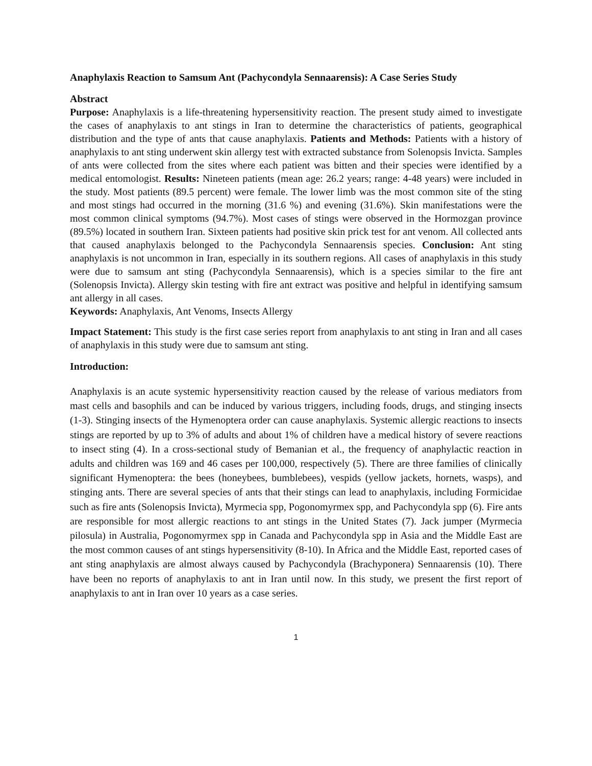Anaphylaxis Reaction to Samsum Ant (Pachycondyla Sennaarensis): A Case Series Study
Abstract
Purpose: Anaphylaxis is a life-threatening hypersensitivity reaction. The present study aimed to investigate the cases of anaphylaxis to ant stings in Iran to determine the characteristics of patients, geographical distribution and the type of ants that cause anaphylaxis. Patients and Methods: Patients with a history of anaphylaxis to ant sting underwent skin allergy test with extracted substance from Solenopsis Invicta. Samples of ants were collected from the sites where each patient was bitten and their species were identified by a medical entomologist. Results: Nineteen patients (mean age: 26.2 years; range: 4-48 years) were included in the study. Most patients (89.5 percent) were female. The lower limb was the most common site of the sting and most stings had occurred in the morning (31.6 %) and evening (31.6%). Skin manifestations were the most common clinical symptoms (94.7%). Most cases of stings were observed in the Hormozgan province (89.5%) located in southern Iran. Sixteen patients had positive skin prick test for ant venom. All collected ants that caused anaphylaxis belonged to the Pachycondyla Sennaarensis species. Conclusion: Ant sting anaphylaxis is not uncommon in Iran, especially in its southern regions. All cases of anaphylaxis in this study were due to samsum ant sting (Pachycondyla Sennaarensis), which is a species similar to the fire ant (Solenopsis Invicta). Allergy skin testing with fire ant extract was positive and helpful in identifying samsum ant allergy in all cases.
Keywords: Anaphylaxis, Ant Venoms, Insects Allergy
Impact Statement: This study is the first case series report from anaphylaxis to ant sting in Iran and all cases of anaphylaxis in this study were due to samsum ant sting.
Introduction:
Anaphylaxis is an acute systemic hypersensitivity reaction caused by the release of various mediators from mast cells and basophils and can be induced by various triggers, including foods, drugs, and stinging insects (1-3). Stinging insects of the Hymenoptera order can cause anaphylaxis. Systemic allergic reactions to insects stings are reported by up to 3% of adults and about 1% of children have a medical history of severe reactions to insect sting (4). In a cross-sectional study of Bemanian et al., the frequency of anaphylactic reaction in adults and children was 169 and 46 cases per 100,000, respectively (5). There are three families of clinically significant Hymenoptera: the bees (honeybees, bumblebees), vespids (yellow jackets, hornets, wasps), and stinging ants. There are several species of ants that their stings can lead to anaphylaxis, including Formicidae such as fire ants (Solenopsis Invicta), Myrmecia spp, Pogonomyrmex spp, and Pachycondyla spp (6). Fire ants are responsible for most allergic reactions to ant stings in the United States (7). Jack jumper (Myrmecia pilosula) in Australia, Pogonomyrmex spp in Canada and Pachycondyla spp in Asia and the Middle East are the most common causes of ant stings hypersensitivity (8-10). In Africa and the Middle East, reported cases of ant sting anaphylaxis are almost always caused by Pachycondyla (Brachyponera) Sennaarensis (10). There have been no reports of anaphylaxis to ant in Iran until now. In this study, we present the first report of anaphylaxis to ant in Iran over 10 years as a case series.
1